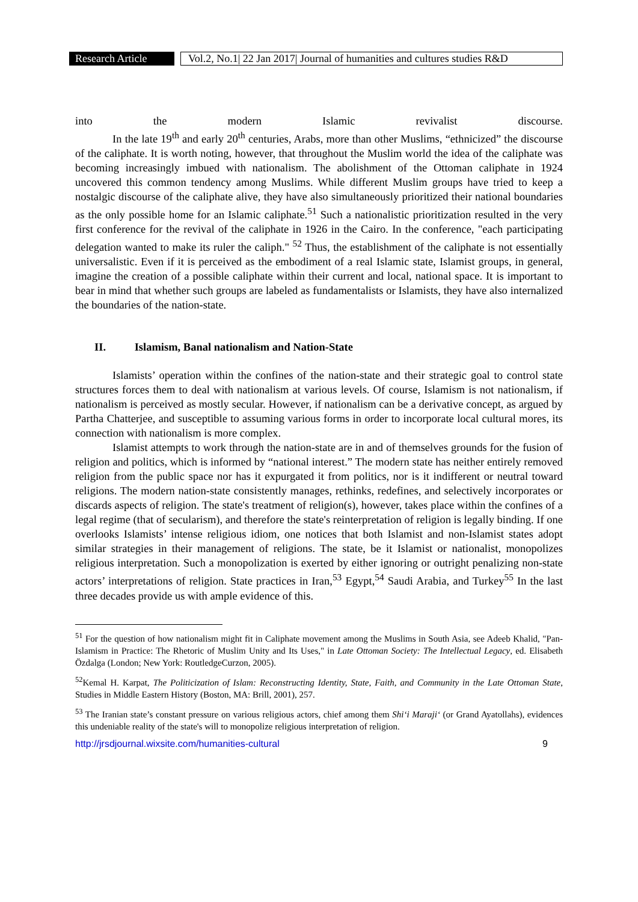Research Article
Vol.2, No.1| 22 Jan 2017| Journal of humanities and cultures studies R&D
into the modern Islamic revivalist discourse.
In the late 19<sup>th</sup> and early 20<sup>th</sup> centuries, Arabs, more than other Muslims, “ethnicized” the discourse of the caliphate. It is worth noting, however, that throughout the Muslim world the idea of the caliphate was becoming increasingly imbued with nationalism. The abolishment of the Ottoman caliphate in 1924 uncovered this common tendency among Muslims. While different Muslim groups have tried to keep a nostalgic discourse of the caliphate alive, they have also simultaneously prioritized their national boundaries as the only possible home for an Islamic caliphate.<sup>51</sup> Such a nationalistic prioritization resulted in the very first conference for the revival of the caliphate in 1926 in the Cairo. In the conference, "each participating delegation wanted to make its ruler the caliph." <sup>52</sup> Thus, the establishment of the caliphate is not essentially universalistic. Even if it is perceived as the embodiment of a real Islamic state, Islamist groups, in general, imagine the creation of a possible caliphate within their current and local, national space. It is important to bear in mind that whether such groups are labeled as fundamentalists or Islamists, they have also internalized the boundaries of the nation-state.
II. Islamism, Banal nationalism and Nation-State
Islamists’ operation within the confines of the nation-state and their strategic goal to control state structures forces them to deal with nationalism at various levels. Of course, Islamism is not nationalism, if nationalism is perceived as mostly secular. However, if nationalism can be a derivative concept, as argued by Partha Chatterjee, and susceptible to assuming various forms in order to incorporate local cultural mores, its connection with nationalism is more complex.
Islamist attempts to work through the nation-state are in and of themselves grounds for the fusion of religion and politics, which is informed by “national interest.” The modern state has neither entirely removed religion from the public space nor has it expurgated it from politics, nor is it indifferent or neutral toward religions. The modern nation-state consistently manages, rethinks, redefines, and selectively incorporates or discards aspects of religion. The state's treatment of religion(s), however, takes place within the confines of a legal regime (that of secularism), and therefore the state's reinterpretation of religion is legally binding. If one overlooks Islamists’ intense religious idiom, one notices that both Islamist and non-Islamist states adopt similar strategies in their management of religions. The state, be it Islamist or nationalist, monopolizes religious interpretation. Such a monopolization is exerted by either ignoring or outright penalizing non-state actors’ interpretations of religion. State practices in Iran,<sup>53</sup> Egypt,<sup>54</sup> Saudi Arabia, and Turkey<sup>55</sup> In the last three decades provide us with ample evidence of this.
<sup>51</sup> For the question of how nationalism might fit in Caliphate movement among the Muslims in South Asia, see Adeeb Khalid, "Pan-Islamism in Practice: The Rhetoric of Muslim Unity and Its Uses," in Late Ottoman Society: The Intellectual Legacy, ed. Elisabeth Özdalga (London; New York: RoutledgeCurzon, 2005).
<sup>52</sup> Kemal H. Karpat, The Politicization of Islam: Reconstructing Identity, State, Faith, and Community in the Late Ottoman State, Studies in Middle Eastern History (Boston, MA: Brill, 2001), 257.
<sup>53</sup> The Iranian state’s constant pressure on various religious actors, chief among them Shi‘i Maraji‘ (or Grand Ayatollahs), evidences this undeniable reality of the state's will to monopolize religious interpretation of religion.
http://jrsdjournal.wixsite.com/humanities-cultural 9